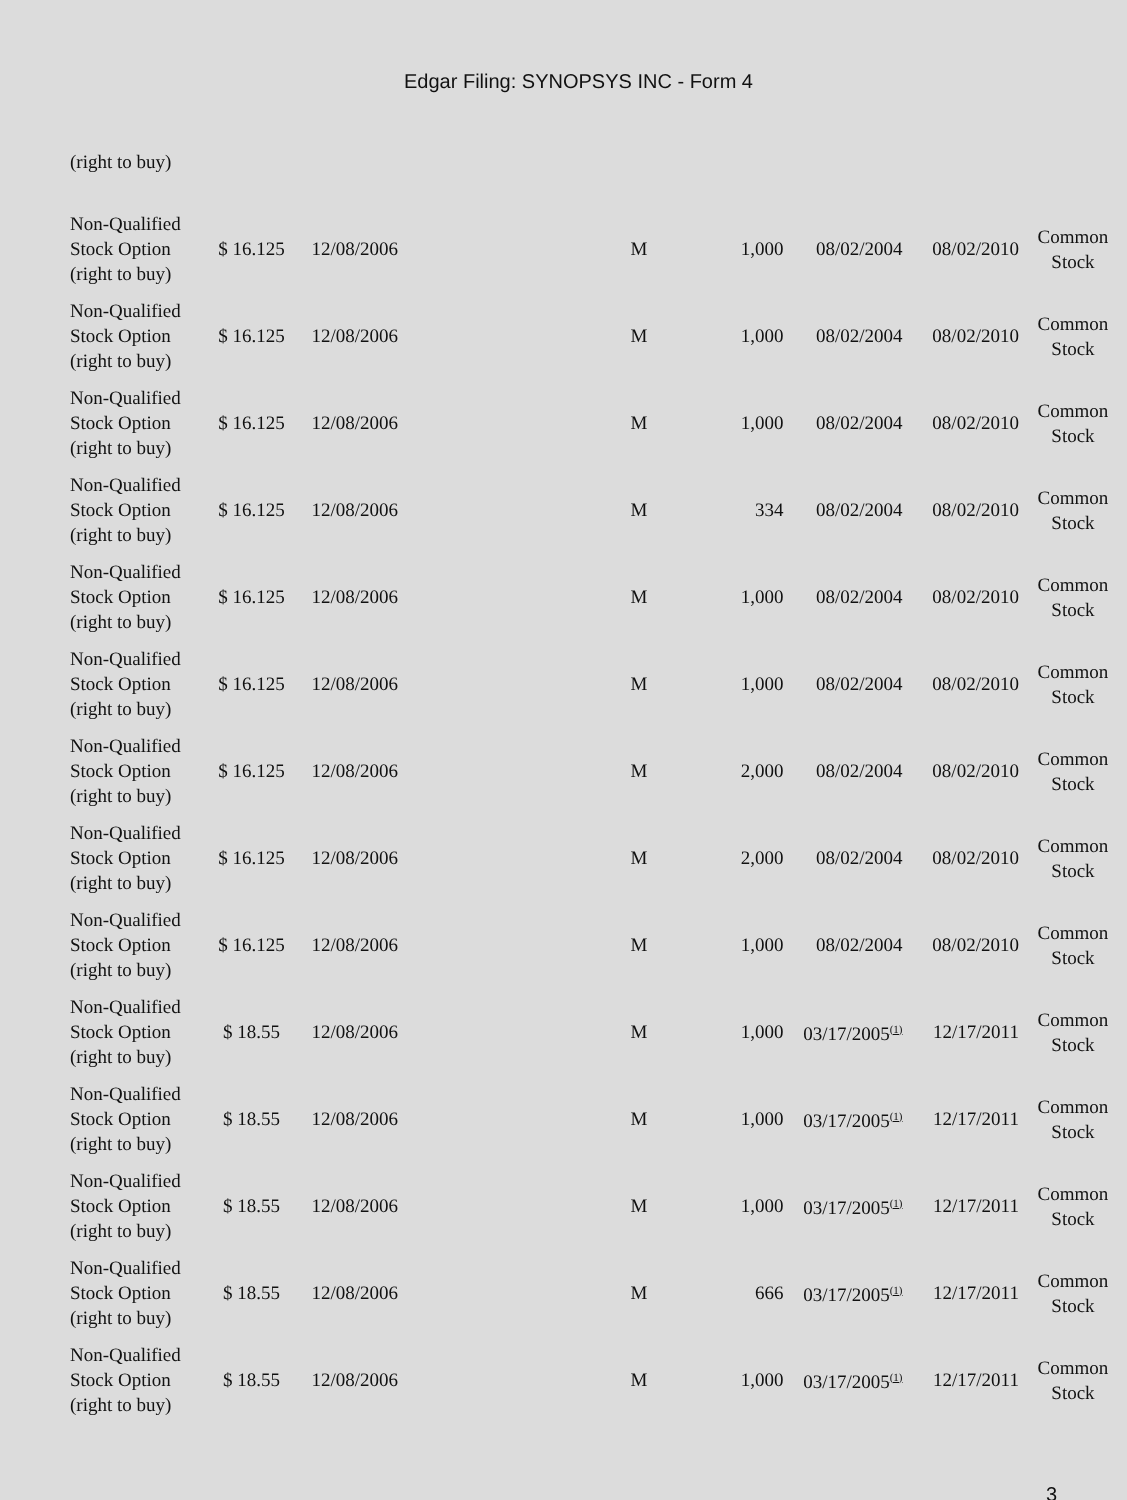Edgar Filing: SYNOPSYS INC - Form 4
| (right to buy) | | | | | | | |
| Non-Qualified Stock Option (right to buy) | $ 16.125 | 12/08/2006 | M | 1,000 | 08/02/2004 | 08/02/2010 | Common Stock |
| Non-Qualified Stock Option (right to buy) | $ 16.125 | 12/08/2006 | M | 1,000 | 08/02/2004 | 08/02/2010 | Common Stock |
| Non-Qualified Stock Option (right to buy) | $ 16.125 | 12/08/2006 | M | 1,000 | 08/02/2004 | 08/02/2010 | Common Stock |
| Non-Qualified Stock Option (right to buy) | $ 16.125 | 12/08/2006 | M | 334 | 08/02/2004 | 08/02/2010 | Common Stock |
| Non-Qualified Stock Option (right to buy) | $ 16.125 | 12/08/2006 | M | 1,000 | 08/02/2004 | 08/02/2010 | Common Stock |
| Non-Qualified Stock Option (right to buy) | $ 16.125 | 12/08/2006 | M | 1,000 | 08/02/2004 | 08/02/2010 | Common Stock |
| Non-Qualified Stock Option (right to buy) | $ 16.125 | 12/08/2006 | M | 2,000 | 08/02/2004 | 08/02/2010 | Common Stock |
| Non-Qualified Stock Option (right to buy) | $ 16.125 | 12/08/2006 | M | 2,000 | 08/02/2004 | 08/02/2010 | Common Stock |
| Non-Qualified Stock Option (right to buy) | $ 16.125 | 12/08/2006 | M | 1,000 | 08/02/2004 | 08/02/2010 | Common Stock |
| Non-Qualified Stock Option (right to buy) | $ 18.55 | 12/08/2006 | M | 1,000 | 03/17/2005<sup>(1)</sup> | 12/17/2011 | Common Stock |
| Non-Qualified Stock Option (right to buy) | $ 18.55 | 12/08/2006 | M | 1,000 | 03/17/2005<sup>(1)</sup> | 12/17/2011 | Common Stock |
| Non-Qualified Stock Option (right to buy) | $ 18.55 | 12/08/2006 | M | 1,000 | 03/17/2005<sup>(1)</sup> | 12/17/2011 | Common Stock |
| Non-Qualified Stock Option (right to buy) | $ 18.55 | 12/08/2006 | M | 666 | 03/17/2005<sup>(1)</sup> | 12/17/2011 | Common Stock |
| Non-Qualified Stock Option (right to buy) | $ 18.55 | 12/08/2006 | M | 1,000 | 03/17/2005<sup>(1)</sup> | 12/17/2011 | Common Stock |
3